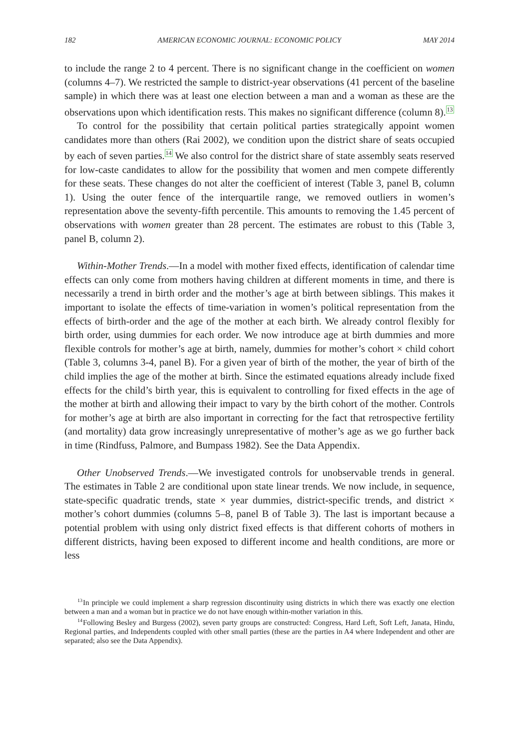182 AMERICAN ECONOMIC JOURNAL: ECONOMIC POLICY MAY 2014
to include the range 2 to 4 percent. There is no significant change in the coefficient on women (columns 4–7). We restricted the sample to district-year observations (41 percent of the baseline sample) in which there was at least one election between a man and a woman as these are the observations upon which identification rests. This makes no significant difference (column 8).<sup>13</sup>
To control for the possibility that certain political parties strategically appoint women candidates more than others (Rai 2002), we condition upon the district share of seats occupied by each of seven parties.<sup>14</sup> We also control for the district share of state assembly seats reserved for low-caste candidates to allow for the possibility that women and men compete differently for these seats. These changes do not alter the coefficient of interest (Table 3, panel B, column 1). Using the outer fence of the interquartile range, we removed outliers in women’s representation above the seventy-fifth percentile. This amounts to removing the 1.45 percent of observations with women greater than 28 percent. The estimates are robust to this (Table 3, panel B, column 2).
Within-Mother Trends.—In a model with mother fixed effects, identification of calendar time effects can only come from mothers having children at different moments in time, and there is necessarily a trend in birth order and the mother’s age at birth between siblings. This makes it important to isolate the effects of time-variation in women’s political representation from the effects of birth-order and the age of the mother at each birth. We already control flexibly for birth order, using dummies for each order. We now introduce age at birth dummies and more flexible controls for mother’s age at birth, namely, dummies for mother’s cohort × child cohort (Table 3, columns 3-4, panel B). For a given year of birth of the mother, the year of birth of the child implies the age of the mother at birth. Since the estimated equations already include fixed effects for the child’s birth year, this is equivalent to controlling for fixed effects in the age of the mother at birth and allowing their impact to vary by the birth cohort of the mother. Controls for mother’s age at birth are also important in correcting for the fact that retrospective fertility (and mortality) data grow increasingly unrepresentative of mother’s age as we go further back in time (Rindfuss, Palmore, and Bumpass 1982). See the Data Appendix.
Other Unobserved Trends.—We investigated controls for unobservable trends in general. The estimates in Table 2 are conditional upon state linear trends. We now include, in sequence, state-specific quadratic trends, state × year dummies, district-specific trends, and district × mother’s cohort dummies (columns 5–8, panel B of Table 3). The last is important because a potential problem with using only district fixed effects is that different cohorts of mothers in different districts, having been exposed to different income and health conditions, are more or less
<sup>13</sup> In principle we could implement a sharp regression discontinuity using districts in which there was exactly one election between a man and a woman but in practice we do not have enough within-mother variation in this.
<sup>14</sup> Following Besley and Burgess (2002), seven party groups are constructed: Congress, Hard Left, Soft Left, Janata, Hindu, Regional parties, and Independents coupled with other small parties (these are the parties in A4 where Independent and other are separated; also see the Data Appendix).